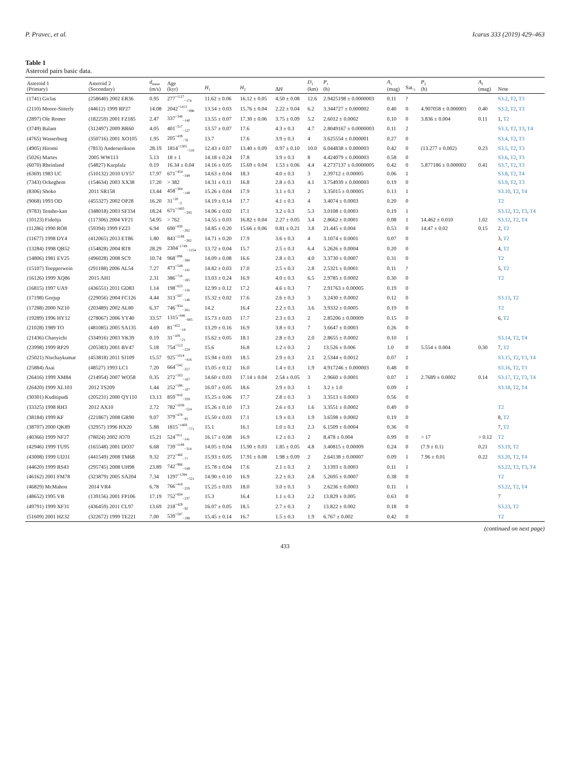P. Pravec, et al. Icarus 333 (2019) 429–463
Table 1
Asteroid pairs basic data.
| Asteroid 1 (Primary) | Asteroid 2 (Secondary) | d<sub>mean</sub> (m/s) | Age (kyr) | H<sub>1</sub> | H<sub>2</sub> | Δ H | D<sub>1</sub> (km) | P<sub>1</sub> (h) | A<sub>1</sub> (mag) | Sat.<sub>1</sub> | P<sub>2</sub> (h) | A<sub>2</sub> (mag) | Note |
| --- | --- | --- | --- | --- | --- | --- | --- | --- | --- | --- | --- | --- | --- |
| (1741) Giclas | (258640) 2002 ER36 | 0.95 | 277<sup>+1127</sup><sub>−174</sub> | 11.62 ± 0.06 | 16.12 ± 0.05 | 4.50 ± 0.08 | 12.6 | 2.9425198 ± 0.0000003 | 0.11 | ? | | | S3.2 , T2 , T3 |
| (2110) Moore-Sitterly | (44612) 1999 RP27 | 14.08 | 2042<sup>+1413</sup><sub>−896</sub> | 13.54 ± 0.03 | 15.76 ± 0.04 | 2.22 ± 0.04 | 6.2 | 3.344727 ± 0.000002 | 0.40 | 0 | 4.907058 ± 0.000003 | 0.40 | S3.2 , T2 , T3 |
| (2897) Ole Romer | (182259) 2001 FZ185 | 2.47 | 337<sup>+348</sup><sub>−140</sub> | 13.55 ± 0.07 | 17.30 ± 0.06 | 3.75 ± 0.09 | 5.2 | 2.6012 ± 0.0002 | 0.10 | 0 | 3.836 ± 0.004 | 0.11 | 1, T2 |
| (3749) Balam | (312497) 2009 BR60 | 4.05 | 401<sup>+317</sup><sub>−127</sub> | 13.57 ± 0.07 | 17.6 | 4.3 ± 0.3 | 4.7 | 2.8049167 ± 0.0000003 | 0.11 | 2 | | | S3.3 , T2 , T3 , T4 |
| (4765) Wasserburg | (350716) 2001 XO105 | 1.95 | 205<sup>+439</sup><sub>−76</sub> | 13.7 | 17.6 | 3.9 ± 0.3 | 4 | 3.625554 ± 0.000001 | 0.27 | 0 | | | S3.4 , T2 , T3 |
| (4905) Hiromi | (7813) Anderserikson | 28.19 | 1814<sup>+1305</sup><sub>−518</sub> | 12.43 ± 0.07 | 13.40 ± 0.09 | 0.97 ± 0.10 | 10.0 | 6.044838 ± 0.000003 | 0.42 | 0 | (13.277 ± 0.002) | 0.23 | S3.5 , T2 , T3 |
| (5026) Martes | 2005 WW113 | 5.13 | 18 ± 1 | 14.18 ± 0.24 | 17.8 | 3.9 ± 0.3 | 8 | 4.424079 ± 0.000003 | 0.58 | 0 | | | S3.6 , T2 , T3 |
| (6070) Rheinland | (54827) Kurpfalz | 0.19 | 16.34 ± 0.04 | 14.16 ± 0.05 | 15.69 ± 0.04 | 1.53 ± 0.06 | 4.4 | 4.2737137 ± 0.0000005 | 0.42 | 0 | 5.877186 ± 0.000002 | 0.41 | S3.7 , T2 , T3 |
| (6369) 1983 UC | (510132) 2010 UY57 | 17.97 | 671<sup>+454</sup><sub>−349</sub> | 14.63 ± 0.04 | 18.3 | 4.0 ± 0.3 | 3 | 2.39712 ± 0.00005 | 0.06 | 1 | | | S3.8 , T2 , T4 |
| (7343) Ockeghem | (154634) 2003 XX38 | 17.20 | > 382 | 14.31 ± 0.11 | 16.8 | 2.8 ± 0.3 | 4.1 | 3.754939 ± 0.000003 | 0.19 | 0 | | | S3.9 , T2 , T3 |
| (8306) Shoko | 2011 SR158 | 13.44 | 458<sup>+384</sup><sub>−149</sub> | 15.26 ± 0.04 | 17.9 | 3.1 ± 0.3 | 2 | 3.35015 ± 0.00005 | 0.13 | 1 | | | S3.10 , T2 , T4 |
| (9068) 1993 OD | (455327) 2002 OP28 | 16.20 | 31<sup>+20</sup><sub>−2</sub> | 14.19 ± 0.14 | 17.7 | 4.1 ± 0.3 | 4 | 3.4074 ± 0.0003 | 0.20 | 0 | | | T2 |
| (9783) Tensho-kan | (348018) 2003 SF334 | 18.24 | 671<sup>+1403</sup><sub>−293</sub> | 14.06 ± 0.02 | 17.1 | 3.2 ± 0.3 | 5.3 | 3.0108 ± 0.0003 | 0.19 | 1 | | | S3.12 , T2 , T3 , T4 |
| (10123) Fideöja | (117306) 2004 VF21 | 54.95 | > 762 | 14.55 ± 0.03 | 16.82 ± 0.04 | 2.27 ± 0.05 | 3.4 | 2.8662 ± 0.0001 | 0.08 | 1 | 14.462 ± 0.010 | 1.02 | S3.12 , T2 , T4 |
| (11286) 1990 RO8 | (59394) 1999 FZ23 | 6.94 | 690<sup>+830</sup><sub>−262</sub> | 14.85 ± 0.20 | 15.66 ± 0.06 | 0.81 ± 0.21 | 3.8 | 21.445 ± 0.004 | 0.53 | 0 | 14.47 ± 0.02 | 0.15 | 2, T2 |
| (11677) 1998 DY4 | (412065) 2013 ET86 | 1.80 | 843<sup>+1189</sup><sub>−382</sub> | 14.71 ± 0.20 | 17.9 | 3.6 ± 0.3 | 4 | 3.1074 ± 0.0001 | 0.07 | 0 | | | 3, T2 |
| (13284) 1998 QB52 | (154828) 2004 RT8 | 28.29 | 2304<sup>+1749</sup><sub>−1154</sub> | 13.72 ± 0.04 | 15.7 | 2.5 ± 0.3 | 6.4 | 5.2626 ± 0.0004 | 0.20 | 0 | | | 4, T2 |
| (14806) 1981 EV25 | (496028) 2008 SC9 | 10.74 | 968<sup>+896</sup><sub>−380</sub> | 14.09 ± 0.08 | 16.6 | 2.8 ± 0.3 | 4.0 | 3.3730 ± 0.0007 | 0.31 | 0 | | | T2 |
| (15107) Toepperwein | (291188) 2006 AL54 | 7.27 | 473<sup>+549</sup><sub>−141</sub> | 14.82 ± 0.03 | 17.0 | 2.5 ± 0.3 | 2.8 | 2.5321 ± 0.0001 | 0.11 | ? | | | 5, T2 |
| (16126) 1999 XQ86 | 2015 AH1 | 2.31 | 386<sup>+716</sup><sub>−185</sub> | 13.03 ± 0.24 | 16.9 | 4.0 ± 0.3 | 6.5 | 2.9785 ± 0.0002 | 0.30 | 0 | | | T2 |
| (16815) 1997 UA9 | (436551) 2011 GD83 | 1.14 | 198<sup>+623</sup><sub>−116</sub> | 12.99 ± 0.12 | 17.2 | 4.6 ± 0.3 | 7 | 2.91763 ± 0.00005 | 0.19 | 0 | | | |
| (17198) Gorjup | (229056) 2004 FC126 | 4.44 | 313<sup>+507</sup><sub>−146</sub> | 15.32 ± 0.02 | 17.6 | 2.6 ± 0.3 | 3 | 3.2430 ± 0.0002 | 0.12 | 0 | | | S3.13 , T2 |
| (17288) 2000 NZ10 | (203489) 2002 AL80 | 6.37 | 746<sup>+934</sup><sub>−261</sub> | 14.2 | 16.4 | 2.2 ± 0.3 | 3.6 | 3.9332 ± 0.0005 | 0.19 | 0 | | | T2 |
| (19289) 1996 HY12 | (278067) 2006 YY40 | 33.57 | 1315<sup>+846</sup><sub>−685</sub> | 15.73 ± 0.03 | 17.7 | 2.3 ± 0.3 | 2 | 2.85206 ± 0.00009 | 0.15 | 0 | | | 6, T2 |
| (21028) 1989 TO | (481085) 2005 SA135 | 4.69 | 81<sup>+452</sup><sub>−18</sub> | 13.29 ± 0.16 | 16.9 | 3.8 ± 0.3 | 7 | 3.6647 ± 0.0003 | 0.26 | 0 | | | |
| (21436) Chaoyichi | (334916) 2003 YK39 | 0.19 | 31<sup>+109</sup><sub>−21</sub> | 15.62 ± 0.05 | 18.1 | 2.8 ± 0.3 | 2.0 | 2.8655 ± 0.0002 | 0.10 | 1 | | | S3.14 , T2 , T4 |
| (23998) 1999 RP29 | (205383) 2001 BV47 | 5.18 | 754<sup>+513</sup><sub>−224</sub> | 15.6 | 16.8 | 1.2 ± 0.3 | 2 | 13.526 ± 0.006 | 1.0 | 0 | 5.554 ± 0.004 | 0.30 | 7, T2 |
| (25021) Nischaykumar | (453818) 2011 SJ109 | 15.57 | 925<sup>+1014</sup><sub>−416</sub> | 15.94 ± 0.03 | 18.5 | 2.9 ± 0.3 | 2.1 | 2.5344 ± 0.0012 | 0.07 | 1 | | | S3.15 , T2 , T3 , T4 |
| (25884) Asai | (48527) 1993 LC1 | 7.20 | 664<sup>+542</sup><sub>−257</sub> | 15.05 ± 0.12 | 16.0 | 1.4 ± 0.3 | 1.9 | 4.917246 ± 0.000003 | 0.48 | 0 | | | S3.16 , T2 , T3 |
| (26416) 1999 XM84 | (214954) 2007 WO58 | 0.35 | 272<sup>+563</sup><sub>−167</sub> | 14.60 ± 0.03 | 17.14 ± 0.04 | 2.54 ± 0.05 | 3 | 2.9660 ± 0.0001 | 0.07 | 1 | 2.7689 ± 0.0002 | 0.14 | S3.17 , T2 , T3 , T4 |
| (26420) 1999 XL103 | 2012 TS209 | 1.44 | 252<sup>+586</sup><sub>−107</sub> | 16.07 ± 0.05 | 18.6 | 2.9 ± 0.3 | 1 | 3.2 ± 1.0 | 0.09 | 1 | | | S3.18 , T2 , T4 |
| (30301) Kuditipudi | (205231) 2000 QY110 | 13.13 | 859<sup>+816</sup><sub>−359</sub> | 15.25 ± 0.06 | 17.7 | 2.8 ± 0.3 | 3 | 3.3513 ± 0.0003 | 0.56 | 0 | | | |
| (33325) 1998 RH3 | 2012 AX10 | 2.72 | 782<sup>+1038</sup><sub>−524</sub> | 15.26 ± 0.10 | 17.3 | 2.6 ± 0.3 | 1.6 | 3.3551 ± 0.0002 | 0.49 | 0 | | | T2 |
| (38184) 1999 KF | (221867) 2008 GR90 | 9.07 | 379<sup>+478</sup><sub>−85</sub> | 15.50 ± 0.03 | 17.1 | 1.9 ± 0.3 | 1.9 | 3.6598 ± 0.0002 | 0.19 | 0 | | | 8, T2 |
| (38707) 2000 QK89 | (32957) 1996 HX20 | 5.88 | 1815<sup>+1469</sup><sub>−771</sub> | 15.1 | 16.1 | 1.0 ± 0.3 | 2.3 | 6.1509 ± 0.0004 | 0.36 | 0 | | | 7, T2 |
| (40366) 1999 NF27 | (78024) 2002 JO70 | 15.21 | 524<sup>+811</sup><sub>−141</sub> | 16.17 ± 0.08 | 16.9 | 1.2 ± 0.3 | 2 | 8.478 ± 0.004 | 0.99 | 0 | > 17 | > 0.12 | T2 |
| (42946) 1999 TU95 | (165548) 2001 DO37 | 6.68 | 739<sup>+1189</sup><sub>−314</sub> | 14.05 ± 0.04 | 15.90 ± 0.03 | 1.85 ± 0.05 | 4.8 | 3.40815 ± 0.00009 | 0.24 | 0 | (7.9 ± 0.1) | 0.21 | S3.19 , T2 |
| (43008) 1999 UD31 | (441549) 2008 TM68 | 9.32 | 272<sup>+460</sup><sub>−77</sub> | 15.93 ± 0.05 | 17.91 ± 0.08 | 1.98 ± 0.09 | 2 | 2.64138 ± 0.00007 | 0.09 | 1 | 7.96 ± 0.01 | 0.22 | S3.20 , T2 , T4 |
| (44620) 1999 RS43 | (295745) 2008 UH98 | 23.89 | 742<sup>+986</sup><sub>−549</sub> | 15.78 ± 0.04 | 17.6 | 2.1 ± 0.3 | 2 | 3.1393 ± 0.0003 | 0.11 | 1 | | | S3.22 , T2 , T3 , T4 |
| (46162) 2001 FM78 | (323879) 2005 SA204 | 7.34 | 1297<sup>+1394</sup><sub>−521</sub> | 14.90 ± 0.10 | 16.9 | 2.2 ± 0.3 | 2.8 | 5.2695 ± 0.0007 | 0.38 | 0 | | | T2 |
| (46829) McMahon | 2014 VR4 | 6.78 | 766<sup>+418</sup><sub>−226</sub> | 15.25 ± 0.03 | 18.0 | 3.0 ± 0.3 | 3 | 2.6236 ± 0.0003 | 0.11 | 1 | | | S3.22 , T2 , T4 |
| (48652) 1995 VB | (139156) 2001 FP106 | 17.19 | 752<sup>+664</sup><sub>−237</sub> | 15.3 | 16.4 | 1.1 ± 0.3 | 2.2 | 13.829 ± 0.005 | 0.63 | 0 | | | 7 |
| (49791) 1999 XF31 | (436459) 2011 CL97 | 13.69 | 218<sup>+429</sup><sub>−92</sub> | 16.07 ± 0.05 | 18.5 | 2.7 ± 0.3 | 2 | 13.822 ± 0.002 | 0.18 | 0 | | | S3.23 , T2 |
| (51609) 2001 HZ32 | (322672) 1999 TE221 | 7.00 | 539<sup>+587</sup><sub>−198</sub> | 15.45 ± 0.14 | 16.7 | 1.5 ± 0.3 | 1.9 | 6.767 ± 0.002 | 0.42 | 0 | | | T2 |
(continued on next page)
433